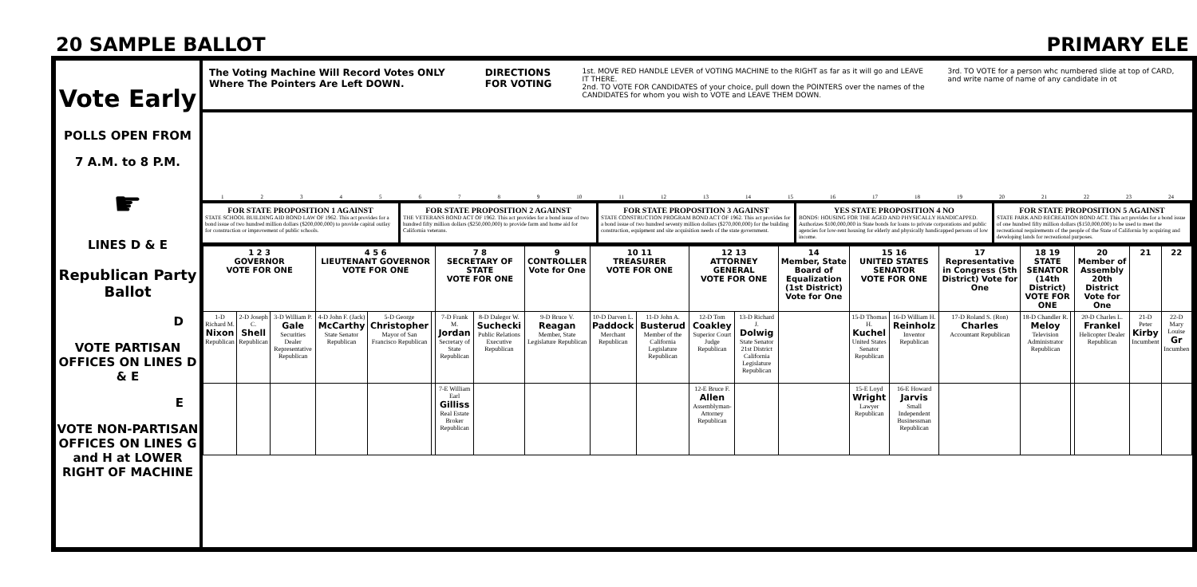20 SAMPLE BALLOT PRIMARY ELE
Vote Early
POLLS OPEN FROM
7 A.M. to 8 P.M.
☛
LINES D & E
Republican Party Ballot
D
VOTE PARTISAN OFFICES ON LINES D & E
E
VOTE NON-PARTISAN OFFICES ON LINES G and H at LOWER RIGHT OF MACHINE
The Voting Machine Will Record Votes ONLY Where The Pointers Are Left DOWN.
DIRECTIONS FOR VOTING
1st. MOVE RED HANDLE LEVER of VOTING MACHINE to the RIGHT as far as it will go and LEAVE IT THERE.
2nd. TO VOTE FOR CANDIDATES of your choice, pull down the POINTERS over the names of the CANDIDATES for whom you wish to VOTE and LEAVE THEM DOWN.
3rd. TO VOTE for a person whc numbered slide at top of CARD, and write name of name of any candidate in ot
1 2 3 4 5 6 7 8 9 10 11 12 13 14 15 16 17 18 19 20 21 22 23 24
FOR STATE PROPOSITION 1 AGAINST
STATE SCHOOL BUILDING AID BOND LAW OF 1962. This act provides for a bond issue of two hundred million dollars ($200,000,000) to provide capital outlay for construction or improvement of public schools.
FOR STATE PROPOSITION 2 AGAINST
THE VETERANS BOND ACT OF 1962. This act provides for a bond issue of two hundred fifty million dollars ($250,000,000) to provide farm and home aid for California veterans.
FOR STATE PROPOSITION 3 AGAINST
STATE CONSTRUCTION PROGRAM BOND ACT OF 1962. This act provides for a bond issue of two hundred seventy million dollars ($270,000,000) for the building construction, equipment and site acquisition needs of the state government.
YES STATE PROPOSITION 4 NO
BONDS: HOUSING FOR THE AGED AND PHYSICALLY HANDICAPPED. Authorizes $100,000,000 in State bonds for loans to private corporations and public agencies for low-rent housing for elderly and physically handicapped persons of low income.
FOR STATE PROPOSITION 5 AGAINST
STATE PARK AND RECREATION BOND ACT. This act provides for a bond issue of one hundred fifty million dollars ($150,000,000) to be used to meet the recreational requirements of the people of the State of California by acquiring and developing lands for recreational purposes.
| 1 2 3 GOVERNOR VOTE FOR ONE | | | 4 5 6 LIEUTENANT GOVERNOR VOTE FOR ONE | | | 7 8 SECRETARY OF STATE VOTE FOR ONE | | 9 CONTROLLER Vote for One | 10 11 TREASURER VOTE FOR ONE | | 12 13 ATTORNEY GENERAL VOTE FOR ONE | | 14 Member, State Board of Equalization (1st District) Vote for One | 15 16 UNITED STATES SENATOR VOTE FOR ONE | | 17 Representative in Congress (5th District) Vote for One | 18 19 STATE SENATOR (14th District) VOTE FOR ONE | | 20 Member of Assembly 20th District Vote for One | 21 | 22 |
| --- | --- | --- | --- | --- | --- | --- | --- | --- | --- | --- | --- | --- | --- | --- | --- | --- | --- | --- | --- | --- | --- |
| 1-D Richard M. Nixon Republican | 2-D Joseph C. Shell Republican | 3-D William P. Gale Securities Dealer Representative Republican | 4-D John F. (Jack) McCarthy State Senator Republican | 5-D George Christopher Mayor of San Francisco Republican | | 7-D Frank M. Jordan Secretary of State Republican | 8-D Dalegor W. Suchecki Public Relations Executive Republican | 9-D Bruce V. Reagan Member, State Legislature Republican | 10-D Darven L. Paddock Merchant Republican | 11-D John A. Busterud Member of the California Legislature Republican | 12-D Tom Coakley Superior Court Judge Republican | 13-D Richard J. Dolwig State Senator 21st District California Legislature Republican | | 15-D Thomas H. Kuchel United States Senator Republican | 16-D William H. Reinholz Inventor Republican | 17-D Roland S. (Ron) Charles Accountant Republican | 18-D Chandler R. Meloy Television Administrator Republican | | 20-D Charles L. Frankel Helicopter Dealer Republican | 21-D Peter Kirby Incumbent | 22-D Mary Louise Gr Incumben |
| | | | | | | 7-E William Earl Gilliss Real Estate Broker Republican | | | | | 12-E Bruce F. Allen Assemblyman-Attorney Republican | | | 15-E Loyd Wright Lawyer Republican | 16-E Howard Jarvis Small Independent Businessman Republican | | | | | | |